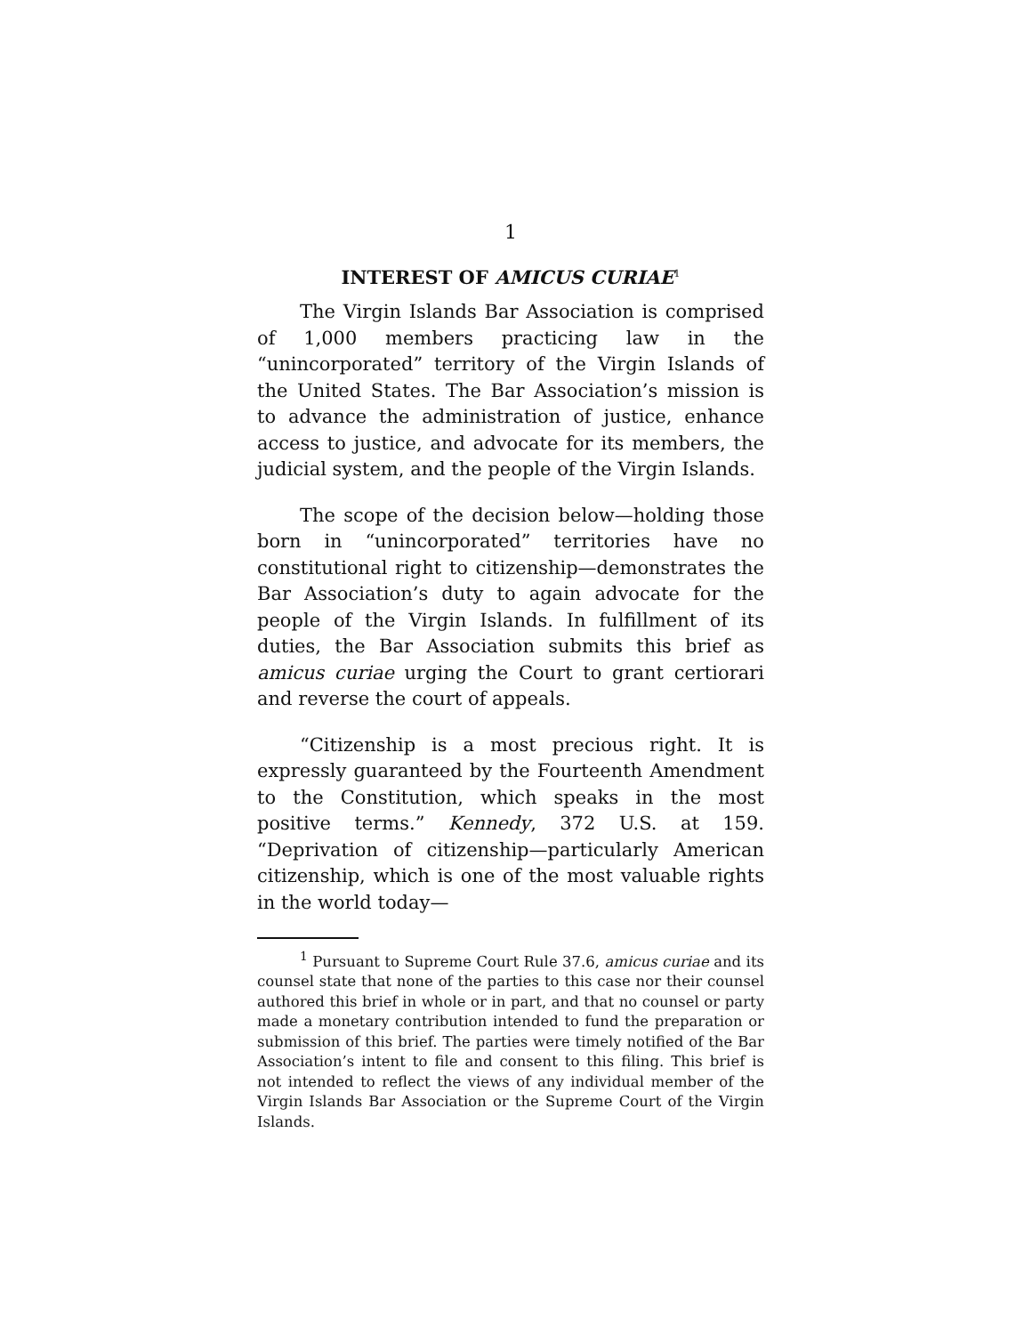1
INTEREST OF AMICUS CURIAE<sup>1</sup>
The Virgin Islands Bar Association is comprised of 1,000 members practicing law in the “unincorporated” territory of the Virgin Islands of the United States. The Bar Association’s mission is to advance the administration of justice, enhance access to justice, and advocate for its members, the judicial system, and the people of the Virgin Islands.
The scope of the decision below—holding those born in “unincorporated” territories have no constitutional right to citizenship—demonstrates the Bar Association’s duty to again advocate for the people of the Virgin Islands. In fulfillment of its duties, the Bar Association submits this brief as amicus curiae urging the Court to grant certiorari and reverse the court of appeals.
“Citizenship is a most precious right. It is expressly guaranteed by the Fourteenth Amendment to the Constitution, which speaks in the most positive terms.” Kennedy, 372 U.S. at 159. “Deprivation of citizenship—particularly American citizenship, which is one of the most valuable rights in the world today—
<sup>1</sup> Pursuant to Supreme Court Rule 37.6, amicus curiae and its counsel state that none of the parties to this case nor their counsel authored this brief in whole or in part, and that no counsel or party made a monetary contribution intended to fund the preparation or submission of this brief. The parties were timely notified of the Bar Association’s intent to file and consent to this filing. This brief is not intended to reflect the views of any individual member of the Virgin Islands Bar Association or the Supreme Court of the Virgin Islands.